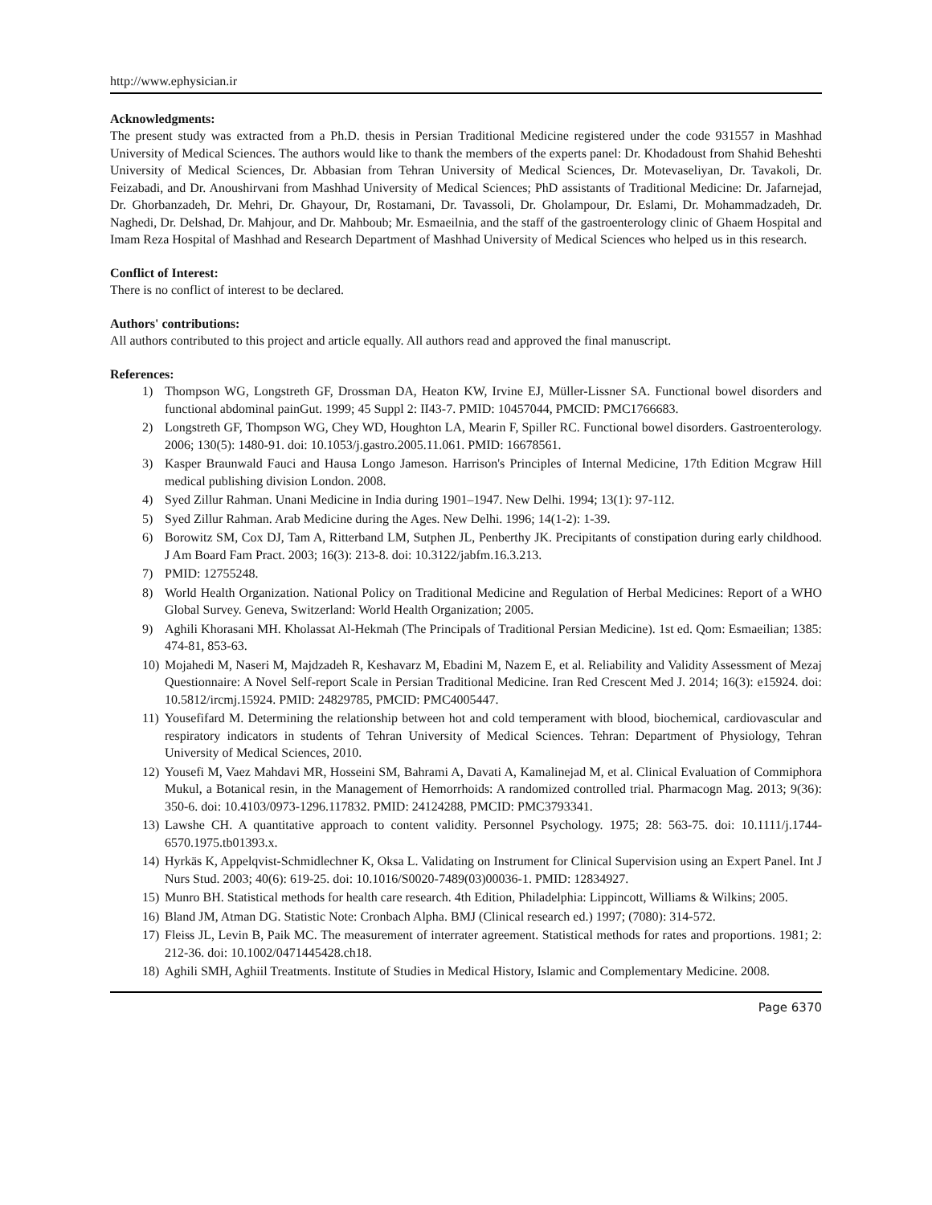http://www.ephysician.ir
Acknowledgments:
The present study was extracted from a Ph.D. thesis in Persian Traditional Medicine registered under the code 931557 in Mashhad University of Medical Sciences. The authors would like to thank the members of the experts panel: Dr. Khodadoust from Shahid Beheshti University of Medical Sciences, Dr. Abbasian from Tehran University of Medical Sciences, Dr. Motevaseliyan, Dr. Tavakoli, Dr. Feizabadi, and Dr. Anoushirvani from Mashhad University of Medical Sciences; PhD assistants of Traditional Medicine: Dr. Jafarnejad, Dr. Ghorbanzadeh, Dr. Mehri, Dr. Ghayour, Dr, Rostamani, Dr. Tavassoli, Dr. Gholampour, Dr. Eslami, Dr. Mohammadzadeh, Dr. Naghedi, Dr. Delshad, Dr. Mahjour, and Dr. Mahboub; Mr. Esmaeilnia, and the staff of the gastroenterology clinic of Ghaem Hospital and Imam Reza Hospital of Mashhad and Research Department of Mashhad University of Medical Sciences who helped us in this research.
Conflict of Interest:
There is no conflict of interest to be declared.
Authors' contributions:
All authors contributed to this project and article equally. All authors read and approved the final manuscript.
References:
1) Thompson WG, Longstreth GF, Drossman DA, Heaton KW, Irvine EJ, Müller-Lissner SA. Functional bowel disorders and functional abdominal painGut. 1999; 45 Suppl 2: II43-7. PMID: 10457044, PMCID: PMC1766683.
2) Longstreth GF, Thompson WG, Chey WD, Houghton LA, Mearin F, Spiller RC. Functional bowel disorders. Gastroenterology. 2006; 130(5): 1480-91. doi: 10.1053/j.gastro.2005.11.061. PMID: 16678561.
3) Kasper Braunwald Fauci and Hausa Longo Jameson. Harrison's Principles of Internal Medicine, 17th Edition Mcgraw Hill medical publishing division London. 2008.
4) Syed Zillur Rahman. Unani Medicine in India during 1901–1947. New Delhi. 1994; 13(1): 97-112.
5) Syed Zillur Rahman. Arab Medicine during the Ages. New Delhi. 1996; 14(1-2): 1-39.
6) Borowitz SM, Cox DJ, Tam A, Ritterband LM, Sutphen JL, Penberthy JK. Precipitants of constipation during early childhood. J Am Board Fam Pract. 2003; 16(3): 213-8. doi: 10.3122/jabfm.16.3.213.
7) PMID: 12755248.
8) World Health Organization. National Policy on Traditional Medicine and Regulation of Herbal Medicines: Report of a WHO Global Survey. Geneva, Switzerland: World Health Organization; 2005.
9) Aghili Khorasani MH. Kholassat Al-Hekmah (The Principals of Traditional Persian Medicine). 1st ed. Qom: Esmaeilian; 1385: 474-81, 853-63.
10) Mojahedi M, Naseri M, Majdzadeh R, Keshavarz M, Ebadini M, Nazem E, et al. Reliability and Validity Assessment of Mezaj Questionnaire: A Novel Self-report Scale in Persian Traditional Medicine. Iran Red Crescent Med J. 2014; 16(3): e15924. doi: 10.5812/ircmj.15924. PMID: 24829785, PMCID: PMC4005447.
11) Yousefifard M. Determining the relationship between hot and cold temperament with blood, biochemical, cardiovascular and respiratory indicators in students of Tehran University of Medical Sciences. Tehran: Department of Physiology, Tehran University of Medical Sciences, 2010.
12) Yousefi M, Vaez Mahdavi MR, Hosseini SM, Bahrami A, Davati A, Kamalinejad M, et al. Clinical Evaluation of Commiphora Mukul, a Botanical resin, in the Management of Hemorrhoids: A randomized controlled trial. Pharmacogn Mag. 2013; 9(36): 350-6. doi: 10.4103/0973-1296.117832. PMID: 24124288, PMCID: PMC3793341.
13) Lawshe CH. A quantitative approach to content validity. Personnel Psychology. 1975; 28: 563-75. doi: 10.1111/j.1744-6570.1975.tb01393.x.
14) Hyrkäs K, Appelqvist-Schmidlechner K, Oksa L. Validating on Instrument for Clinical Supervision using an Expert Panel. Int J Nurs Stud. 2003; 40(6): 619-25. doi: 10.1016/S0020-7489(03)00036-1. PMID: 12834927.
15) Munro BH. Statistical methods for health care research. 4th Edition, Philadelphia: Lippincott, Williams & Wilkins; 2005.
16) Bland JM, Atman DG. Statistic Note: Cronbach Alpha. BMJ (Clinical research ed.) 1997; (7080): 314-572.
17) Fleiss JL, Levin B, Paik MC. The measurement of interrater agreement. Statistical methods for rates and proportions. 1981; 2: 212-36. doi: 10.1002/0471445428.ch18.
18) Aghili SMH, Aghiil Treatments. Institute of Studies in Medical History, Islamic and Complementary Medicine. 2008.
Page 6370